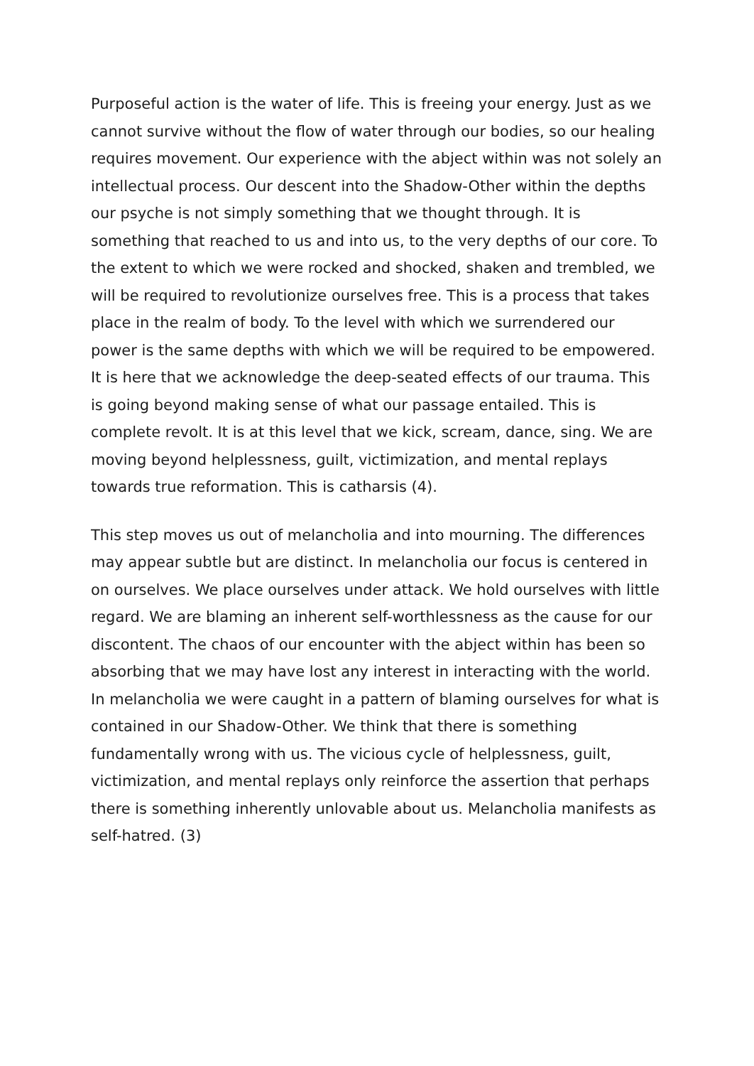Purposeful action is the water of life. This is freeing your energy. Just as we cannot survive without the flow of water through our bodies, so our healing requires movement. Our experience with the abject within was not solely an intellectual process. Our descent into the Shadow-Other within the depths our psyche is not simply something that we thought through. It is something that reached to us and into us, to the very depths of our core. To the extent to which we were rocked and shocked, shaken and trembled, we will be required to revolutionize ourselves free. This is a process that takes place in the realm of body. To the level with which we surrendered our power is the same depths with which we will be required to be empowered. It is here that we acknowledge the deep-seated effects of our trauma. This is going beyond making sense of what our passage entailed. This is complete revolt. It is at this level that we kick, scream, dance, sing. We are moving beyond helplessness, guilt, victimization, and mental replays towards true reformation. This is catharsis (4).
This step moves us out of melancholia and into mourning. The differences may appear subtle but are distinct. In melancholia our focus is centered in on ourselves. We place ourselves under attack. We hold ourselves with little regard. We are blaming an inherent self-worthlessness as the cause for our discontent. The chaos of our encounter with the abject within has been so absorbing that we may have lost any interest in interacting with the world. In melancholia we were caught in a pattern of blaming ourselves for what is contained in our Shadow-Other. We think that there is something fundamentally wrong with us. The vicious cycle of helplessness, guilt, victimization, and mental replays only reinforce the assertion that perhaps there is something inherently unlovable about us. Melancholia manifests as self-hatred. (3)